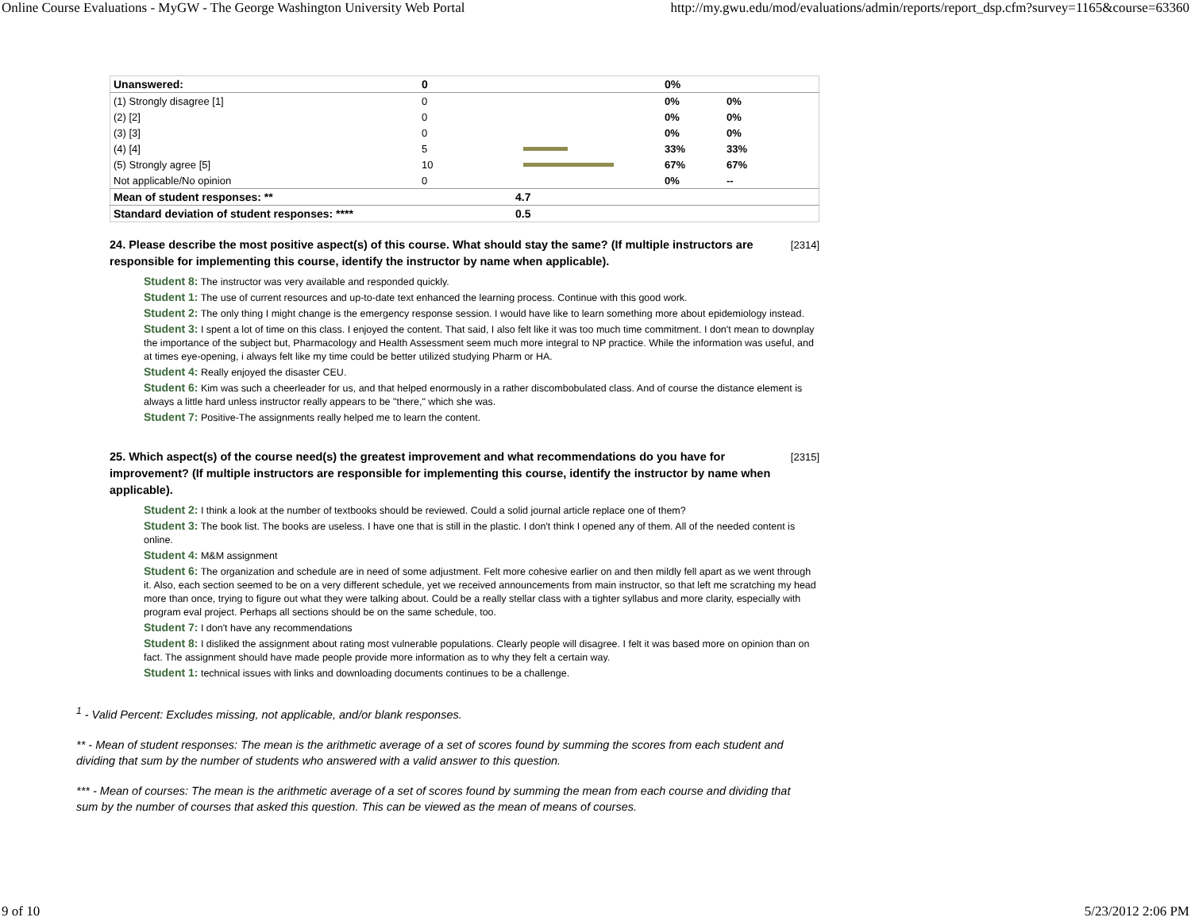Online Course Evaluations - MyGW - The George Washington University Web Portal http://my.gwu.edu/mod/evaluations/admin/reports/report_dsp.cfm?survey=1165&course=63360
| Unanswered: | 0 | | 0% | |
| (1) Strongly disagree [1] | 0 | | 0% | 0% |
| (2) [2] | 0 | | 0% | 0% |
| (3) [3] | 0 | | 0% | 0% |
| (4) [4] | 5 | | 33% | 33% |
| (5) Strongly agree [5] | 10 | | 67% | 67% |
| Not applicable/No opinion | 0 | | 0% | -- |
| Mean of student responses: ** | | 4.7 | | |
| Standard deviation of student responses: **** | | 0.5 | | |
[2314] 24. Please describe the most positive aspect(s) of this course. What should stay the same? (If multiple instructors are responsible for implementing this course, identify the instructor by name when applicable).
Student 8: The instructor was very available and responded quickly.
Student 1: The use of current resources and up-to-date text enhanced the learning process. Continue with this good work.
Student 2: The only thing I might change is the emergency response session. I would have like to learn something more about epidemiology instead.
Student 3: I spent a lot of time on this class. I enjoyed the content. That said, I also felt like it was too much time commitment. I don't mean to downplay the importance of the subject but, Pharmacology and Health Assessment seem much more integral to NP practice. While the information was useful, and at times eye-opening, i always felt like my time could be better utilized studying Pharm or HA.
Student 4: Really enjoyed the disaster CEU.
Student 6: Kim was such a cheerleader for us, and that helped enormously in a rather discombobulated class. And of course the distance element is always a little hard unless instructor really appears to be "there," which she was.
Student 7: Positive-The assignments really helped me to learn the content.
[2315] 25. Which aspect(s) of the course need(s) the greatest improvement and what recommendations do you have for improvement? (If multiple instructors are responsible for implementing this course, identify the instructor by name when applicable).
Student 2: I think a look at the number of textbooks should be reviewed. Could a solid journal article replace one of them?
Student 3: The book list. The books are useless. I have one that is still in the plastic. I don't think I opened any of them. All of the needed content is online.
Student 4: M&M assignment
Student 6: The organization and schedule are in need of some adjustment. Felt more cohesive earlier on and then mildly fell apart as we went through it. Also, each section seemed to be on a very different schedule, yet we received announcements from main instructor, so that left me scratching my head more than once, trying to figure out what they were talking about. Could be a really stellar class with a tighter syllabus and more clarity, especially with program eval project. Perhaps all sections should be on the same schedule, too.
Student 7: I don't have any recommendations
Student 8: I disliked the assignment about rating most vulnerable populations. Clearly people will disagree. I felt it was based more on opinion than on fact. The assignment should have made people provide more information as to why they felt a certain way.
Student 1: technical issues with links and downloading documents continues to be a challenge.
<sup>1</sup> - Valid Percent: Excludes missing, not applicable, and/or blank responses.
** - Mean of student responses: The mean is the arithmetic average of a set of scores found by summing the scores from each student and dividing that sum by the number of students who answered with a valid answer to this question.
*** - Mean of courses: The mean is the arithmetic average of a set of scores found by summing the mean from each course and dividing that sum by the number of courses that asked this question. This can be viewed as the mean of means of courses.
9 of 10 5/23/2012 2:06 PM